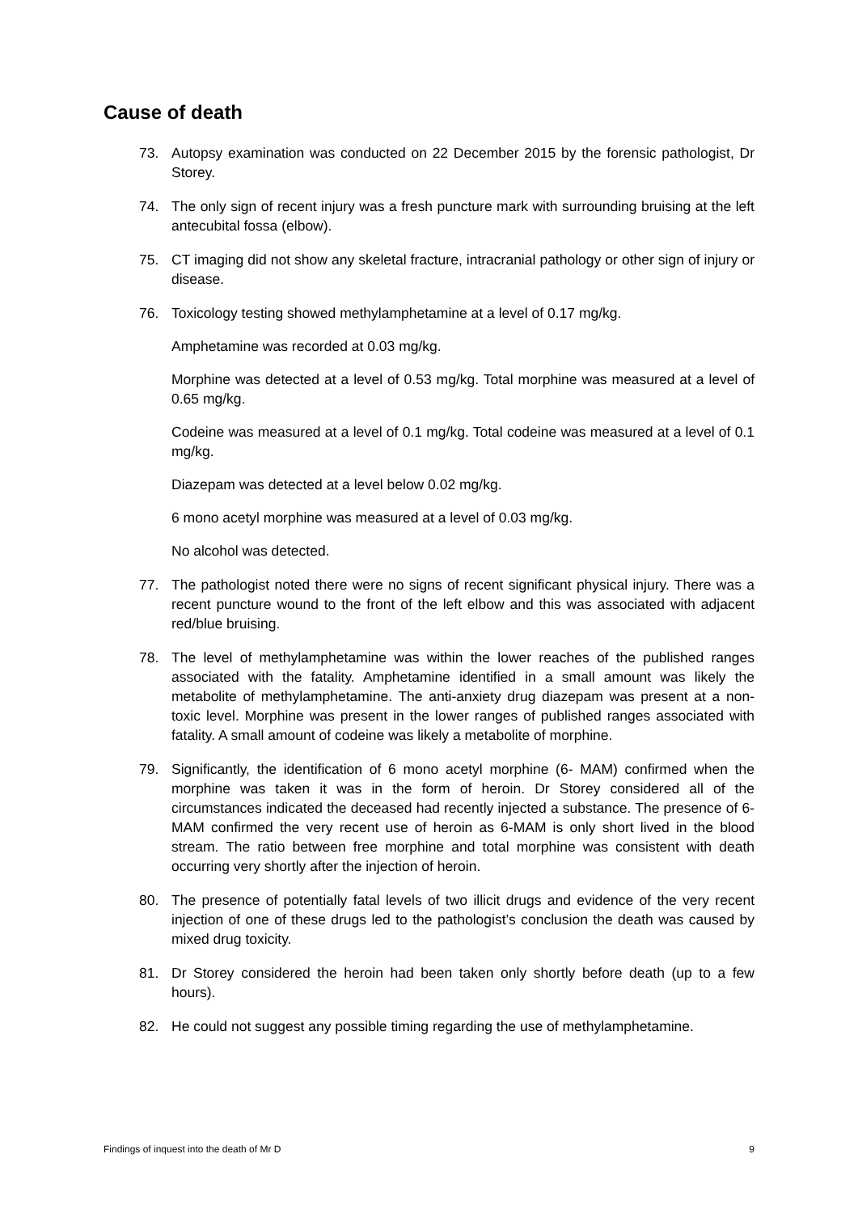Cause of death
73. Autopsy examination was conducted on 22 December 2015 by the forensic pathologist, Dr Storey.
74. The only sign of recent injury was a fresh puncture mark with surrounding bruising at the left antecubital fossa (elbow).
75. CT imaging did not show any skeletal fracture, intracranial pathology or other sign of injury or disease.
76. Toxicology testing showed methylamphetamine at a level of 0.17 mg/kg.
Amphetamine was recorded at 0.03 mg/kg.
Morphine was detected at a level of 0.53 mg/kg. Total morphine was measured at a level of 0.65 mg/kg.
Codeine was measured at a level of 0.1 mg/kg. Total codeine was measured at a level of 0.1 mg/kg.
Diazepam was detected at a level below 0.02 mg/kg.
6 mono acetyl morphine was measured at a level of 0.03 mg/kg.
No alcohol was detected.
77. The pathologist noted there were no signs of recent significant physical injury. There was a recent puncture wound to the front of the left elbow and this was associated with adjacent red/blue bruising.
78. The level of methylamphetamine was within the lower reaches of the published ranges associated with the fatality. Amphetamine identified in a small amount was likely the metabolite of methylamphetamine. The anti-anxiety drug diazepam was present at a non-toxic level. Morphine was present in the lower ranges of published ranges associated with fatality. A small amount of codeine was likely a metabolite of morphine.
79. Significantly, the identification of 6 mono acetyl morphine (6- MAM) confirmed when the morphine was taken it was in the form of heroin. Dr Storey considered all of the circumstances indicated the deceased had recently injected a substance. The presence of 6-MAM confirmed the very recent use of heroin as 6-MAM is only short lived in the blood stream. The ratio between free morphine and total morphine was consistent with death occurring very shortly after the injection of heroin.
80. The presence of potentially fatal levels of two illicit drugs and evidence of the very recent injection of one of these drugs led to the pathologist’s conclusion the death was caused by mixed drug toxicity.
81. Dr Storey considered the heroin had been taken only shortly before death (up to a few hours).
82. He could not suggest any possible timing regarding the use of methylamphetamine.
Findings of inquest into the death of Mr D 9